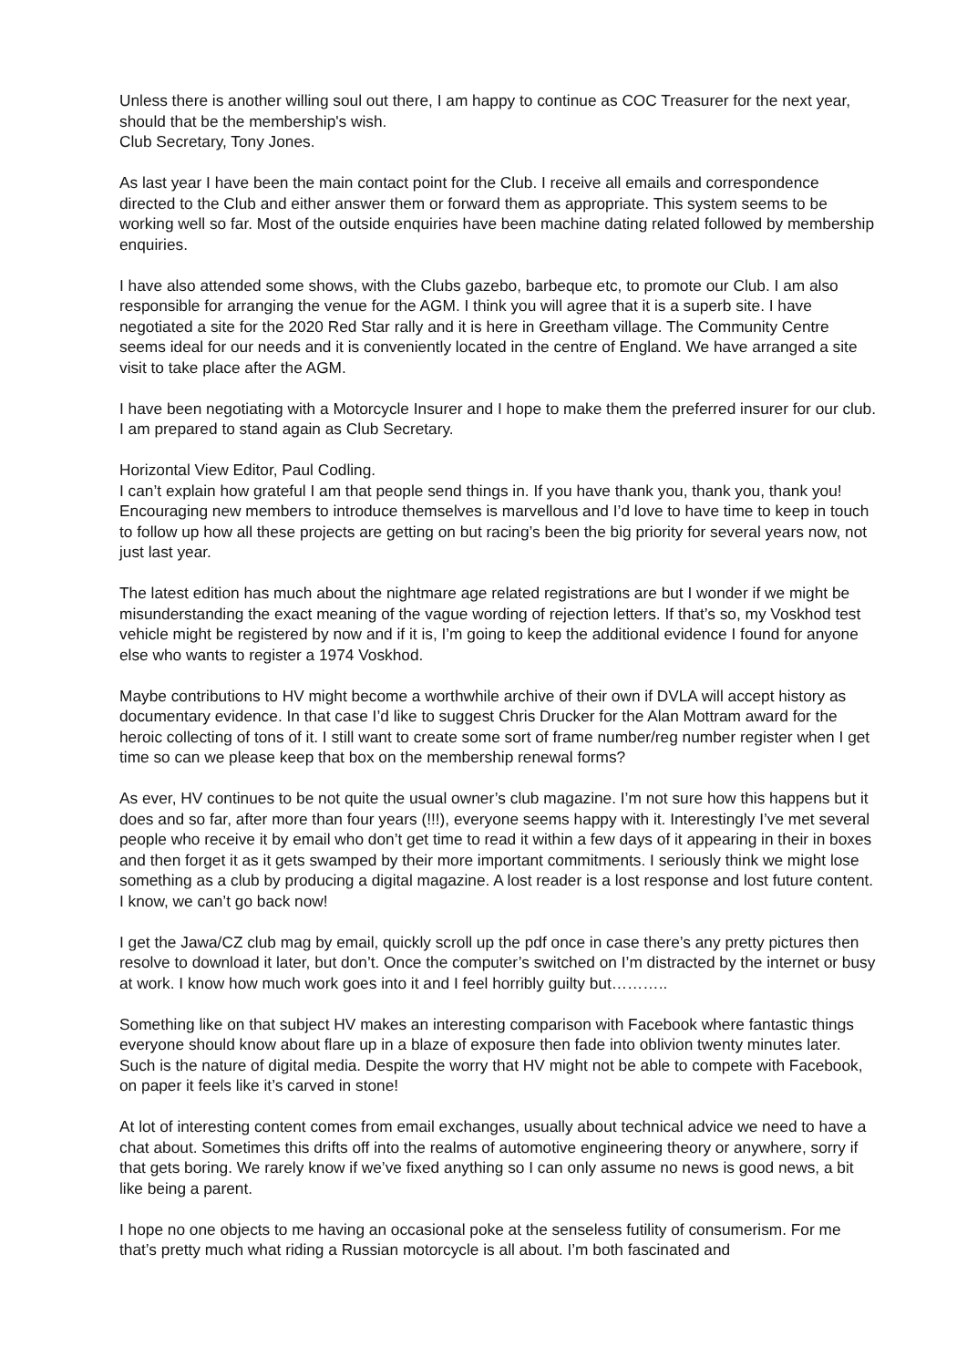Unless there is another willing soul out there, I am happy to continue as COC Treasurer for the next year, should that be the membership's wish.
Club Secretary, Tony Jones.
As last year I have been the main contact point for the Club. I receive all emails and correspondence directed to the Club and either answer them or forward them as appropriate. This system seems to be working well so far. Most of the outside enquiries have been machine dating related followed by membership enquiries.
I have also attended some shows, with the Clubs gazebo, barbeque etc, to promote our Club. I am also responsible for arranging the venue for the AGM. I think you will agree that it is a superb site. I have negotiated a site for the 2020 Red Star rally and it is here in Greetham village. The Community Centre seems ideal for our needs and it is conveniently located in the centre of England. We have arranged a site visit to take place after the AGM.
I have been negotiating with a Motorcycle Insurer and I hope to make them the preferred insurer for our club. I am prepared to stand again as Club Secretary.
Horizontal View Editor, Paul Codling.
I can’t explain how grateful I am that people send things in. If you have thank you, thank you, thank you! Encouraging new members to introduce themselves is marvellous and I’d love to have time to keep in touch to follow up how all these projects are getting on but racing’s been the big priority for several years now, not just last year.
The latest edition has much about the nightmare age related registrations are but I wonder if we might be misunderstanding the exact meaning of the vague wording of rejection letters. If that’s so, my Voskhod test vehicle might be registered by now and if it is, I’m going to keep the additional evidence I found for anyone else who wants to register a 1974 Voskhod.
Maybe contributions to HV might become a worthwhile archive of their own if DVLA will accept history as documentary evidence. In that case I’d like to suggest Chris Drucker for the Alan Mottram award for the heroic collecting of tons of it. I still want to create some sort of frame number/reg number register when I get time so can we please keep that box on the membership renewal forms?
As ever, HV continues to be not quite the usual owner’s club magazine. I’m not sure how this happens but it does and so far, after more than four years (!!!), everyone seems happy with it. Interestingly I’ve met several people who receive it by email who don’t get time to read it within a few days of it appearing in their in boxes and then forget it as it gets swamped by their more important commitments. I seriously think we might lose something as a club by producing a digital magazine. A lost reader is a lost response and lost future content. I know, we can’t go back now!
I get the Jawa/CZ club mag by email, quickly scroll up the pdf once in case there’s any pretty pictures then resolve to download it later, but don’t. Once the computer’s switched on I’m distracted by the internet or busy at work. I know how much work goes into it and I feel horribly guilty but………..
Something like on that subject HV makes an interesting comparison with Facebook where fantastic things everyone should know about flare up in a blaze of exposure then fade into oblivion twenty minutes later. Such is the nature of digital media. Despite the worry that HV might not be able to compete with Facebook, on paper it feels like it’s carved in stone!
At lot of interesting content comes from email exchanges, usually about technical advice we need to have a chat about. Sometimes this drifts off into the realms of automotive engineering theory or anywhere, sorry if that gets boring. We rarely know if we’ve fixed anything so I can only assume no news is good news, a bit like being a parent.
I hope no one objects to me having an occasional poke at the senseless futility of consumerism. For me that’s pretty much what riding a Russian motorcycle is all about. I’m both fascinated and